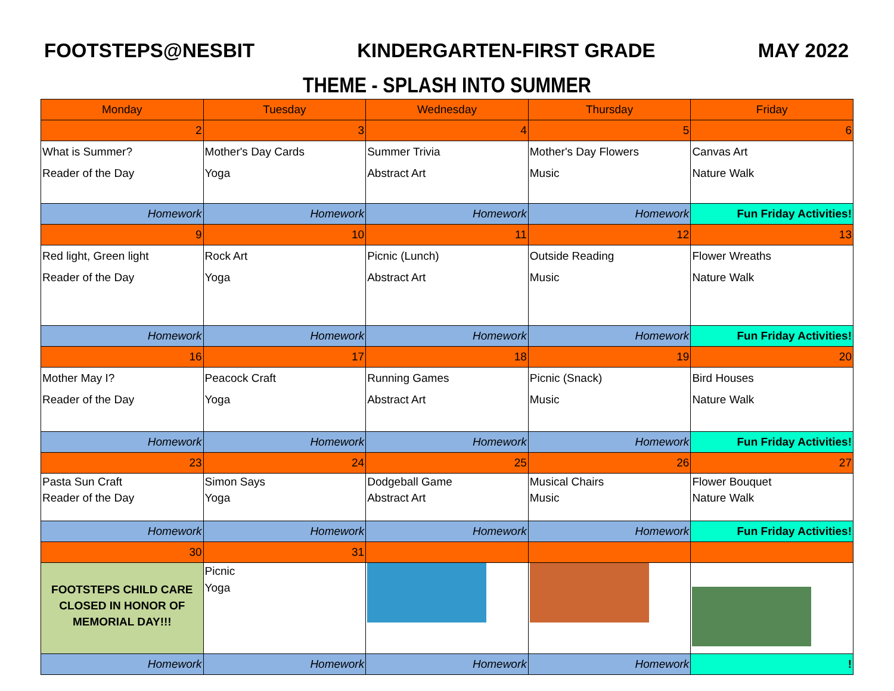FOOTSTEPS@NESBIT KINDERGARTEN-FIRST GRADE MAY 2022
THEME - SPLASH INTO SUMMER
| Monday | Tuesday | Wednesday | Thursday | Friday |
| --- | --- | --- | --- | --- |
| 2 | 3 | 4 | 5 | 6 |
| What is Summer? Reader of the Day | Mother's Day Cards Yoga | Summer Trivia Abstract Art | Mother's Day Flowers Music | Canvas Art Nature Walk |
| Homework | Homework | Homework | Homework | Fun Friday Activities! |
| 9 | 10 | 11 | 12 | 13 |
| Red light, Green light Reader of the Day | Rock Art Yoga | Picnic (Lunch) Abstract Art | Outside Reading Music | Flower Wreaths Nature Walk |
| Homework | Homework | Homework | Homework | Fun Friday Activities! |
| 16 | 17 | 18 | 19 | 20 |
| Mother May I? Reader of the Day | Peacock Craft Yoga | Running Games Abstract Art | Picnic (Snack) Music | Bird Houses Nature Walk |
| Homework | Homework | Homework | Homework | Fun Friday Activities! |
| 23 | 24 | 25 | 26 | 27 |
| Pasta Sun Craft Reader of the Day | Simon Says Yoga | Dodgeball Game Abstract Art | Musical Chairs Music | Flower Bouquet Nature Walk |
| Homework | Homework | Homework | Homework | Fun Friday Activities! |
| 30 | 31 | | | |
| FOOTSTEPS CHILD CARE CLOSED IN HONOR OF MEMORIAL DAY!!! | Picnic Yoga | | | |
| Homework | Homework | Homework | Homework | ! |